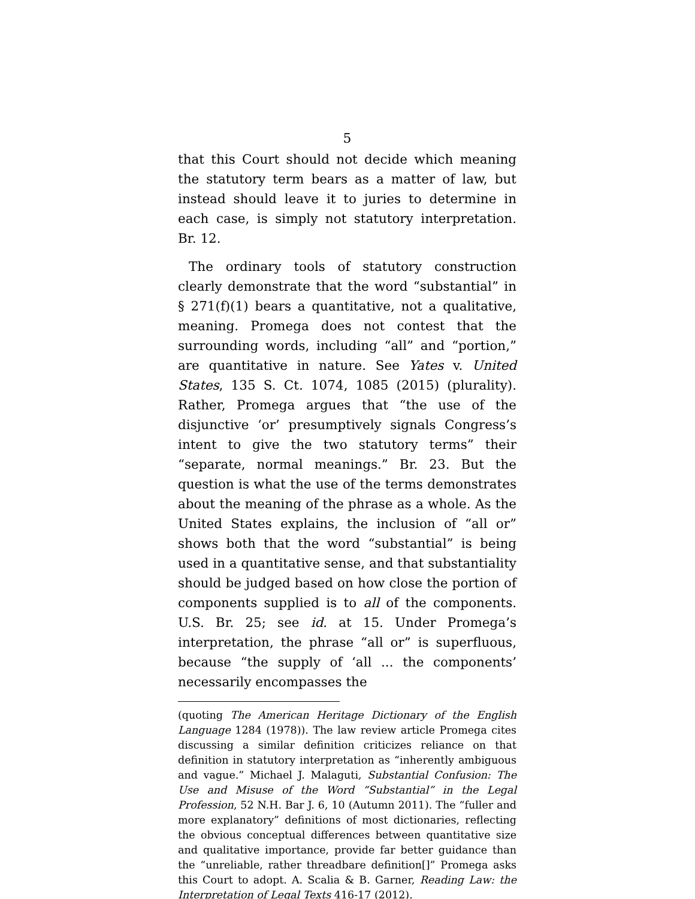5
that this Court should not decide which meaning the statutory term bears as a matter of law, but instead should leave it to juries to determine in each case, is simply not statutory interpretation. Br. 12.
The ordinary tools of statutory construction clearly demonstrate that the word “substantial” in § 271(f)(1) bears a quantitative, not a qualitative, meaning. Promega does not contest that the surrounding words, including “all” and “portion,” are quantitative in nature. See Yates v. United States, 135 S. Ct. 1074, 1085 (2015) (plurality). Rather, Promega argues that “the use of the disjunctive ‘or’ presumptively signals Congress’s intent to give the two statutory terms” their “separate, normal meanings.” Br. 23. But the question is what the use of the terms demonstrates about the meaning of the phrase as a whole. As the United States explains, the inclusion of “all or” shows both that the word “substantial” is being used in a quantitative sense, and that substantiality should be judged based on how close the portion of components supplied is to all of the components. U.S. Br. 25; see id. at 15. Under Promega’s interpretation, the phrase “all or” is superfluous, because “the supply of ‘all ... the components’ necessarily encompasses the
(quoting The American Heritage Dictionary of the English Language 1284 (1978)). The law review article Promega cites discussing a similar definition criticizes reliance on that definition in statutory interpretation as “inherently ambiguous and vague.” Michael J. Malaguti, Substantial Confusion: The Use and Misuse of the Word “Substantial” in the Legal Profession, 52 N.H. Bar J. 6, 10 (Autumn 2011). The “fuller and more explanatory” definitions of most dictionaries, reflecting the obvious conceptual differences between quantitative size and qualitative importance, provide far better guidance than the “unreliable, rather threadbare definition[]” Promega asks this Court to adopt. A. Scalia & B. Garner, Reading Law: the Interpretation of Legal Texts 416-17 (2012).